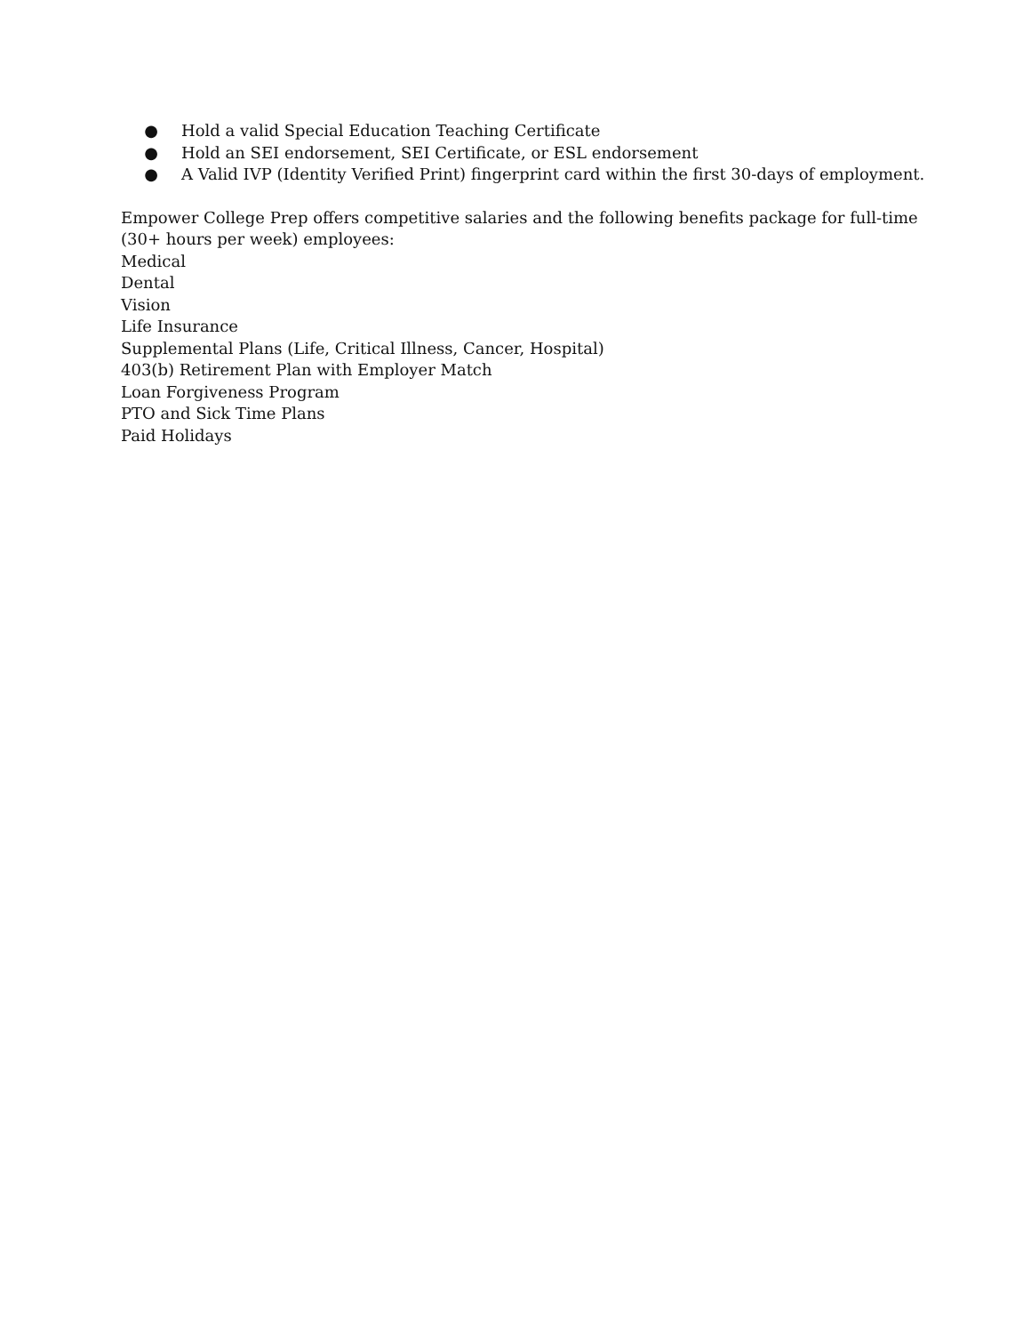● Hold a valid Special Education Teaching Certificate
● Hold an SEI endorsement, SEI Certificate, or ESL endorsement
● A Valid IVP (Identity Verified Print) fingerprint card within the first 30-days of employment.
Empower College Prep offers competitive salaries and the following benefits package for full-time (30+ hours per week) employees:
Medical
Dental
Vision
Life Insurance
Supplemental Plans (Life, Critical Illness, Cancer, Hospital)
403(b) Retirement Plan with Employer Match
Loan Forgiveness Program
PTO and Sick Time Plans
Paid Holidays